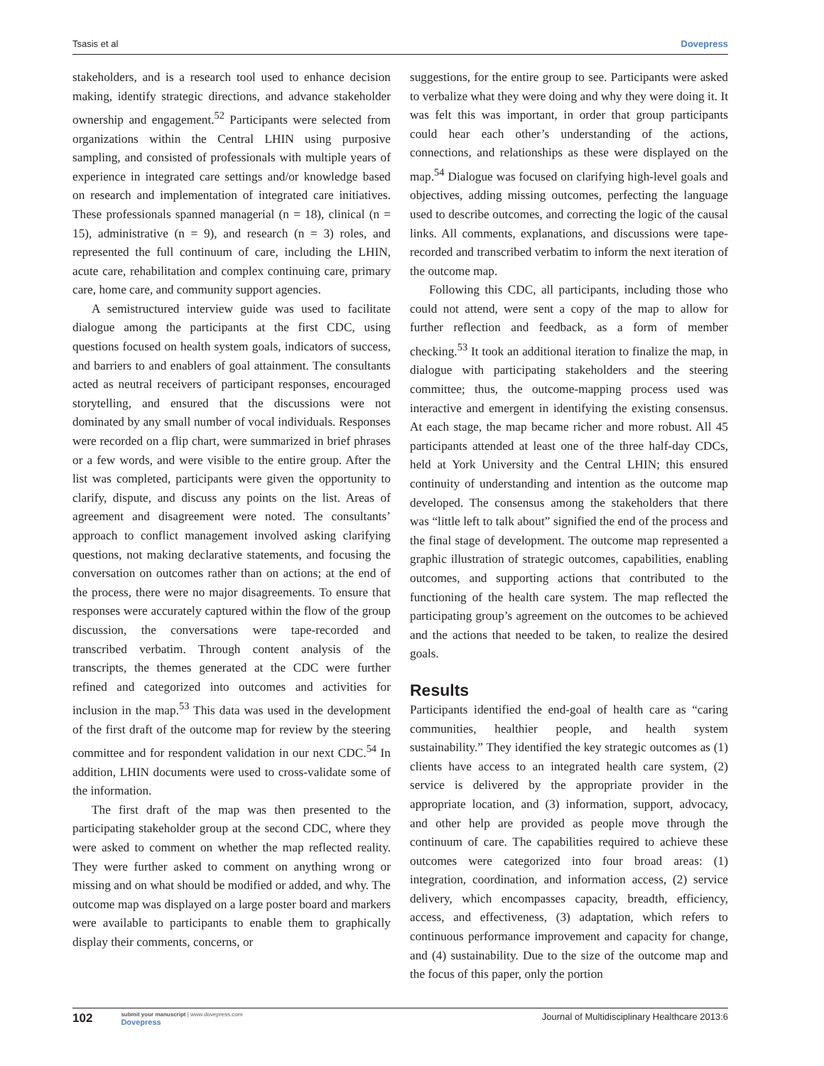Tsasis et al Dovepress
stakeholders, and is a research tool used to enhance decision making, identify strategic directions, and advance stakeholder ownership and engagement.<sup>52</sup> Participants were selected from organizations within the Central LHIN using purposive sampling, and consisted of professionals with multiple years of experience in integrated care settings and/or knowledge based on research and implementation of integrated care initiatives. These professionals spanned managerial (n = 18), clinical (n = 15), administrative (n = 9), and research (n = 3) roles, and represented the full continuum of care, including the LHIN, acute care, rehabilitation and complex continuing care, primary care, home care, and community support agencies.
A semistructured interview guide was used to facilitate dialogue among the participants at the first CDC, using questions focused on health system goals, indicators of success, and barriers to and enablers of goal attainment. The consultants acted as neutral receivers of participant responses, encouraged storytelling, and ensured that the discussions were not dominated by any small number of vocal individuals. Responses were recorded on a flip chart, were summarized in brief phrases or a few words, and were visible to the entire group. After the list was completed, participants were given the opportunity to clarify, dispute, and discuss any points on the list. Areas of agreement and disagreement were noted. The consultants’ approach to conflict management involved asking clarifying questions, not making declarative statements, and focusing the conversation on outcomes rather than on actions; at the end of the process, there were no major disagreements. To ensure that responses were accurately captured within the flow of the group discussion, the conversations were tape-recorded and transcribed verbatim. Through content analysis of the transcripts, the themes generated at the CDC were further refined and categorized into outcomes and activities for inclusion in the map.<sup>53</sup> This data was used in the development of the first draft of the outcome map for review by the steering committee and for respondent validation in our next CDC.<sup>54</sup> In addition, LHIN documents were used to cross-validate some of the information.
The first draft of the map was then presented to the participating stakeholder group at the second CDC, where they were asked to comment on whether the map reflected reality. They were further asked to comment on anything wrong or missing and on what should be modified or added, and why. The outcome map was displayed on a large poster board and markers were available to participants to enable them to graphically display their comments, concerns, or
suggestions, for the entire group to see. Participants were asked to verbalize what they were doing and why they were doing it. It was felt this was important, in order that group participants could hear each other’s understanding of the actions, connections, and relationships as these were displayed on the map.<sup>54</sup> Dialogue was focused on clarifying high-level goals and objectives, adding missing outcomes, perfecting the language used to describe outcomes, and correcting the logic of the causal links. All comments, explanations, and discussions were tape-recorded and transcribed verbatim to inform the next iteration of the outcome map.
Following this CDC, all participants, including those who could not attend, were sent a copy of the map to allow for further reflection and feedback, as a form of member checking.<sup>53</sup> It took an additional iteration to finalize the map, in dialogue with participating stakeholders and the steering committee; thus, the outcome-mapping process used was interactive and emergent in identifying the existing consensus. At each stage, the map became richer and more robust. All 45 participants attended at least one of the three half-day CDCs, held at York University and the Central LHIN; this ensured continuity of understanding and intention as the outcome map developed. The consensus among the stakeholders that there was “little left to talk about” signified the end of the process and the final stage of development. The outcome map represented a graphic illustration of strategic outcomes, capabilities, enabling outcomes, and supporting actions that contributed to the functioning of the health care system. The map reflected the participating group’s agreement on the outcomes to be achieved and the actions that needed to be taken, to realize the desired goals.
Results
Participants identified the end-goal of health care as “caring communities, healthier people, and health system sustainability.” They identified the key strategic outcomes as (1) clients have access to an integrated health care system, (2) service is delivered by the appropriate provider in the appropriate location, and (3) information, support, advocacy, and other help are provided as people move through the continuum of care. The capabilities required to achieve these outcomes were categorized into four broad areas: (1) integration, coordination, and information access, (2) service delivery, which encompasses capacity, breadth, efficiency, access, and effectiveness, (3) adaptation, which refers to continuous performance improvement and capacity for change, and (4) sustainability. Due to the size of the outcome map and the focus of this paper, only the portion
102 submit your manuscript | www.dovepress.com
Dovepress Journal of Multidisciplinary Healthcare 2013:6